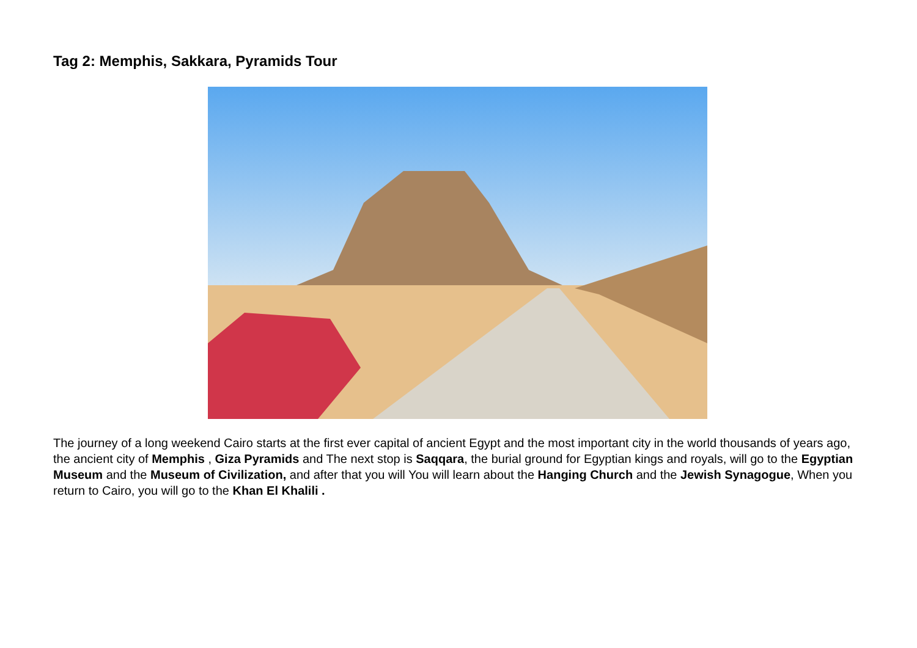Tag 2: Memphis, Sakkara, Pyramids Tour
The journey of a long weekend Cairo starts at the first ever capital of ancient Egypt and the most important city in the world thousands of years ago, the ancient city of Memphis , Giza Pyramids and The next stop is Saqqara, the burial ground for Egyptian kings and royals, will go to the Egyptian Museum and the Museum of Civilization, and after that you will You will learn about the Hanging Church and the Jewish Synagogue, When you return to Cairo, you will go to the Khan El Khalili .